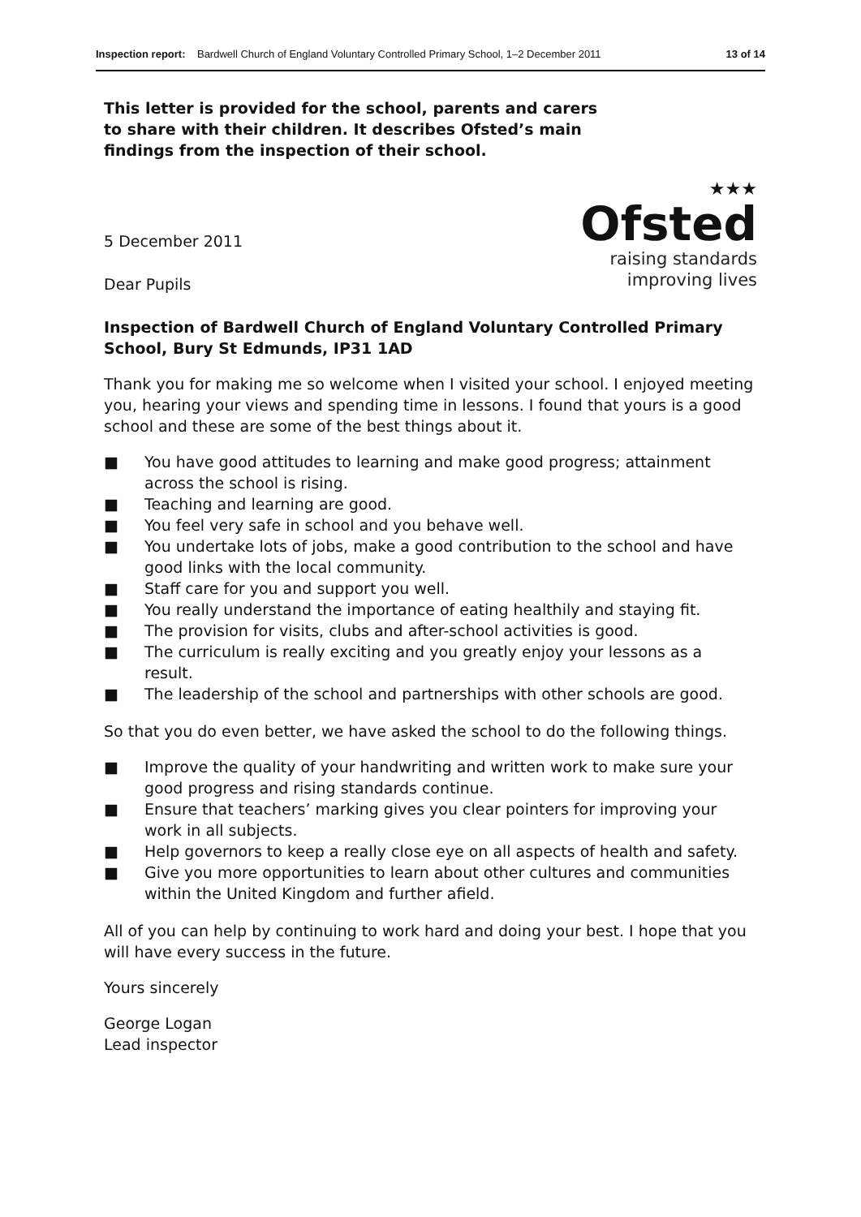Inspection report: Bardwell Church of England Voluntary Controlled Primary School, 1–2 December 2011 13 of 14
★★★
Ofsted
raising standards
improving lives
This letter is provided for the school, parents and carers to share with their children. It describes Ofsted’s main findings from the inspection of their school.
5 December 2011
Dear Pupils
Inspection of Bardwell Church of England Voluntary Controlled Primary School, Bury St Edmunds, IP31 1AD
Thank you for making me so welcome when I visited your school. I enjoyed meeting you, hearing your views and spending time in lessons. I found that yours is a good school and these are some of the best things about it.
■ You have good attitudes to learning and make good progress; attainment across the school is rising.
■ Teaching and learning are good.
■ You feel very safe in school and you behave well.
■ You undertake lots of jobs, make a good contribution to the school and have good links with the local community.
■ Staff care for you and support you well.
■ You really understand the importance of eating healthily and staying fit.
■ The provision for visits, clubs and after-school activities is good.
■ The curriculum is really exciting and you greatly enjoy your lessons as a result.
■ The leadership of the school and partnerships with other schools are good.
So that you do even better, we have asked the school to do the following things.
■ Improve the quality of your handwriting and written work to make sure your good progress and rising standards continue.
■ Ensure that teachers’ marking gives you clear pointers for improving your work in all subjects.
■ Help governors to keep a really close eye on all aspects of health and safety.
■ Give you more opportunities to learn about other cultures and communities within the United Kingdom and further afield.
All of you can help by continuing to work hard and doing your best. I hope that you will have every success in the future.
Yours sincerely
George Logan
Lead inspector